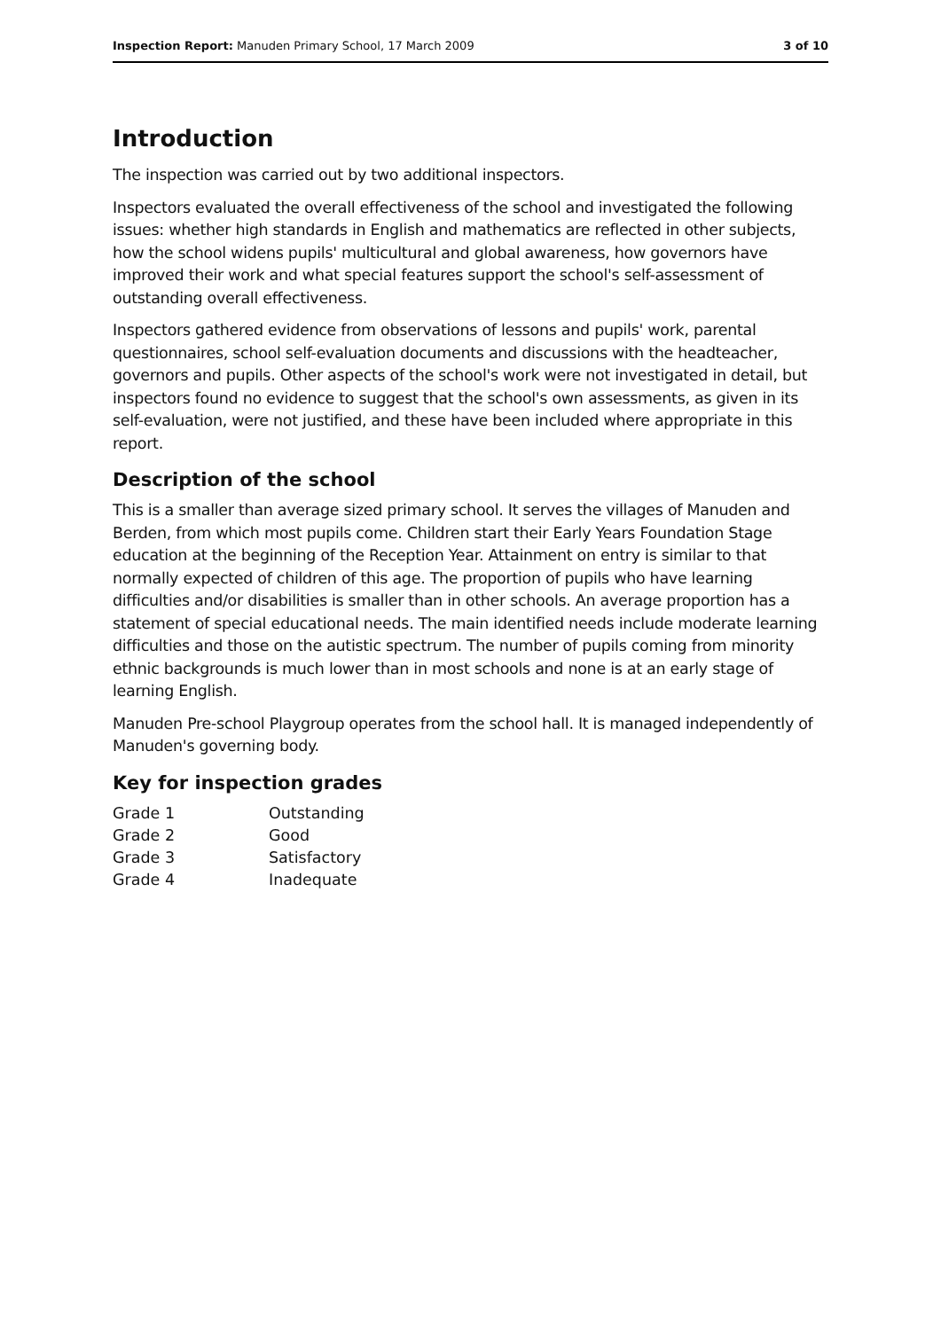Inspection Report: Manuden Primary School, 17 March 2009
3 of 10
Introduction
The inspection was carried out by two additional inspectors.
Inspectors evaluated the overall effectiveness of the school and investigated the following issues: whether high standards in English and mathematics are reflected in other subjects, how the school widens pupils' multicultural and global awareness, how governors have improved their work and what special features support the school's self-assessment of outstanding overall effectiveness.
Inspectors gathered evidence from observations of lessons and pupils' work, parental questionnaires, school self-evaluation documents and discussions with the headteacher, governors and pupils. Other aspects of the school's work were not investigated in detail, but inspectors found no evidence to suggest that the school's own assessments, as given in its self-evaluation, were not justified, and these have been included where appropriate in this report.
Description of the school
This is a smaller than average sized primary school. It serves the villages of Manuden and Berden, from which most pupils come. Children start their Early Years Foundation Stage education at the beginning of the Reception Year. Attainment on entry is similar to that normally expected of children of this age. The proportion of pupils who have learning difficulties and/or disabilities is smaller than in other schools. An average proportion has a statement of special educational needs. The main identified needs include moderate learning difficulties and those on the autistic spectrum. The number of pupils coming from minority ethnic backgrounds is much lower than in most schools and none is at an early stage of learning English.
Manuden Pre-school Playgroup operates from the school hall. It is managed independently of Manuden's governing body.
Key for inspection grades
| Grade 1 | Outstanding |
| Grade 2 | Good |
| Grade 3 | Satisfactory |
| Grade 4 | Inadequate |